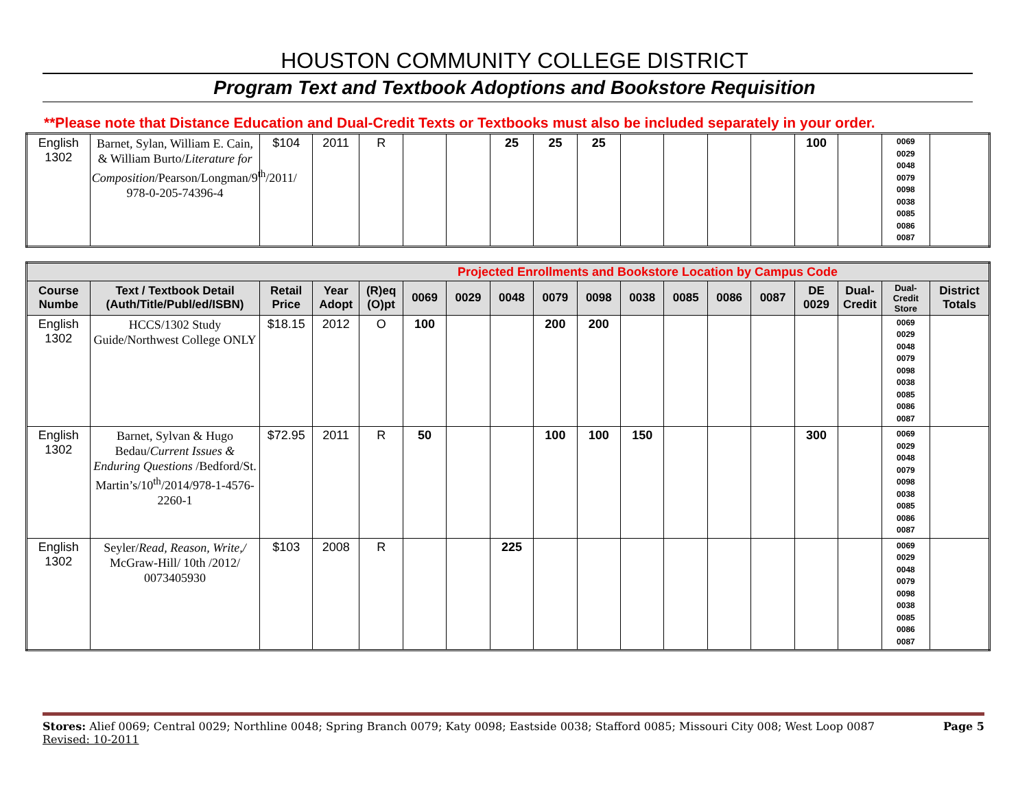HOUSTON COMMUNITY COLLEGE DISTRICT
Program Text and Textbook Adoptions and Bookstore Requisition
**Please note that Distance Education and Dual-Credit Texts or Textbooks must also be included separately in your order.
| English 1302 | Barnet, Sylan, William E. Cain, & William Burto/ Literature for Composition /Pearson/Longman/9<sup>th</sup>/2011/ 978-0-205-74396-4 | $104 | 2011 | R | | | 25 | 25 | 25 | | | | | 100 | | 0069 0029 0048 0079 0098 0038 0085 0086 0087 | |
| Projected Enrollments and Bookstore Location by Campus Code | | | | | | | | | | | | | | | | | |
| Course Numbe | Text / Textbook Detail (Auth/Title/Publ/ed/ISBN) | Retail Price | Year Adopt | (R)eq (O)pt | 0069 | 0029 | 0048 | 0079 | 0098 | 0038 | 0085 | 0086 | 0087 | DE 0029 | Dual-Credit | Dual-Credit Store | District Totals |
| English 1302 | HCCS/1302 Study Guide/Northwest College ONLY | $18.15 | 2012 | O | 100 | | | 200 | 200 | | | | | | | 0069 0029 0048 0079 0098 0038 0085 0086 0087 | |
| English 1302 | Barnet, Sylvan & Hugo Bedau/ Current Issues & Enduring Questions /Bedford/St. Martin’s/10<sup>th</sup>/2014/978-1-4576-2260-1 | $72.95 | 2011 | R | 50 | | | 100 | 100 | 150 | | | | 300 | | 0069 0029 0048 0079 0098 0038 0085 0086 0087 | |
| English 1302 | Seyler/ Read, Reason, Write,/ McGraw-Hill/ 10th /2012/ 0073405930 | $103 | 2008 | R | | | 225 | | | | | | | | | 0069 0029 0048 0079 0098 0038 0085 0086 0087 | |
Stores: Alief 0069; Central 0029; Northline 0048; Spring Branch 0079; Katy 0098; Eastside 0038; Stafford 0085; Missouri City 008; West Loop 0087 Page 5
Revised: 10-2011